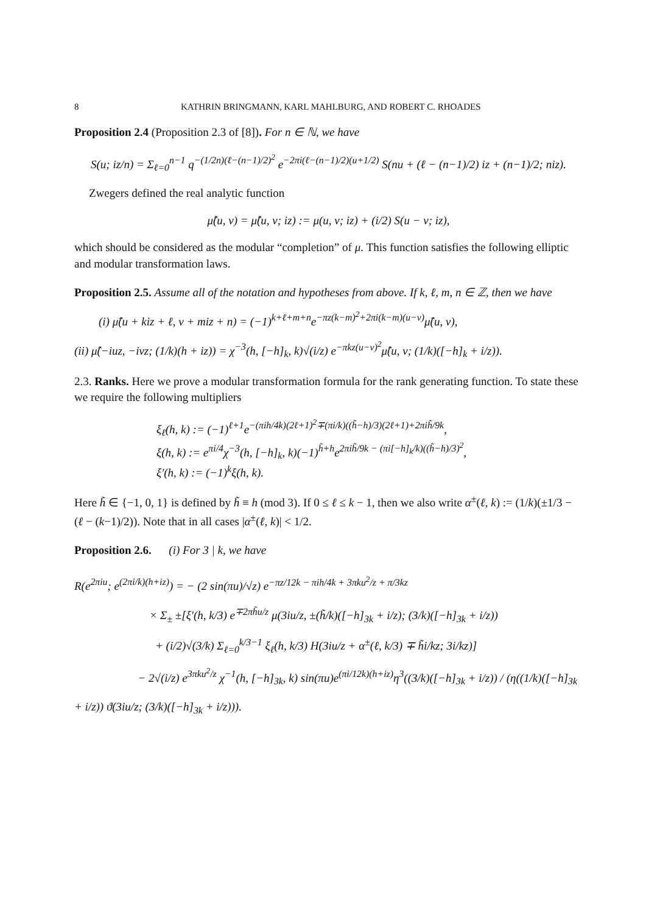8 KATHRIN BRINGMANN, KARL MAHLBURG, AND ROBERT C. RHOADES
Proposition 2.4 (Proposition 2.3 of [8]). For n ∈ ℕ, we have
S(u; iz/n) = Σ<sub>ℓ=0</sub><sup>n−1</sup> q<sup>−(1/2n)(ℓ−(n−1)/2)<sup>2</sup></sup> e<sup>−2πi(ℓ−(n−1)/2)(u+1/2)</sup> S(nu + (ℓ − (n−1)/2) iz + (n−1)/2; niz).
Zwegers defined the real analytic function
μ̂(u, v) = μ̂(u, v; iz) := μ(u, v; iz) + (i/2) S(u − v; iz),
which should be considered as the modular “completion” of μ. This function satisfies the following elliptic and modular transformation laws.
Proposition 2.5. Assume all of the notation and hypotheses from above. If k, ℓ, m, n ∈ ℤ, then we have
(i) μ̂(u + kiz + ℓ, v + miz + n) = (−1)<sup>k+ℓ+m+n</sup>e<sup>−πz(k−m)<sup>2</sup>+2πi(k−m)(u−v)</sup>μ̂(u, v),
(ii) μ̂(−iuz, −ivz; (1/k)(h + iz)) = χ<sup>−3</sup>(h, [−h]<sub>k</sub>, k)√(i/z) e<sup>−πkz(u−v)<sup>2</sup></sup>μ̂(u, v; (1/k)([−h]<sub>k</sub> + i/z)).
2.3. Ranks. Here we prove a modular transformation formula for the rank generating function. To state these we require the following multipliers
ξ<sub>ℓ</sub>(h, k) := (−1)<sup>ℓ+1</sup>e<sup>−(πih/4k)(2ℓ+1)<sup>2</sup>∓(πi/k)((h̃−h)/3)(2ℓ+1)+2πih̃/9k</sup>,
ξ(h, k) := e<sup>πi/4</sup>χ<sup>−3</sup>(h, [−h]<sub>k</sub>, k)(−1)<sup>h̃+h</sup>e<sup>2πih̃/9k − (πi[−h]<sub>k</sub>/k)((h̃−h)/3)<sup>2</sup></sup>,
ξ′(h, k) := (−1)<sup>k</sup>ξ(h, k).
Here h̃ ∈ {−1, 0, 1} is defined by h̃ ≡ h (mod 3). If 0 ≤ ℓ ≤ k − 1, then we also write α<sup>±</sup>(ℓ, k) := (1/k)(±1/3 − (ℓ − (k−1)/2)). Note that in all cases |α<sup>±</sup>(ℓ, k)| < 1/2.
Proposition 2.6. (i) For 3 | k, we have
R(e<sup>2πiu</sup>; e<sup>(2πi/k)(h+iz)</sup>) = − (2 sin(πu)/√z) e<sup>−πz/12k − πih/4k + 3πku<sup>2</sup>/z + π/3kz</sup>
× Σ<sub>±</sub> ±[ξ′(h, k/3) e<sup>∓2πh̃u/z</sup> μ(3iu/z, ±(h̃/k)([−h]<sub>3k</sub> + i/z); (3/k)([−h]<sub>3k</sub> + i/z))
+ (i/2)√(3/k) Σ<sub>ℓ=0</sub><sup>k/3−1</sup> ξ<sub>ℓ</sub>(h, k/3) H(3iu/z + α<sup>±</sup>(ℓ, k/3) ∓ h̃i/kz; 3i/kz)]
− 2√(i/z) e<sup>3πku<sup>2</sup>/z</sup> χ<sup>−1</sup>(h, [−h]<sub>3k</sub>, k) sin(πu)e<sup>(πi/12k)(h+iz)</sup>η<sup>3</sup>((3/k)([−h]<sub>3k</sub> + i/z)) / (η((1/k)([−h]<sub>3k</sub> + i/z)) ϑ(3iu/z; (3/k)([−h]<sub>3k</sub> + i/z))).